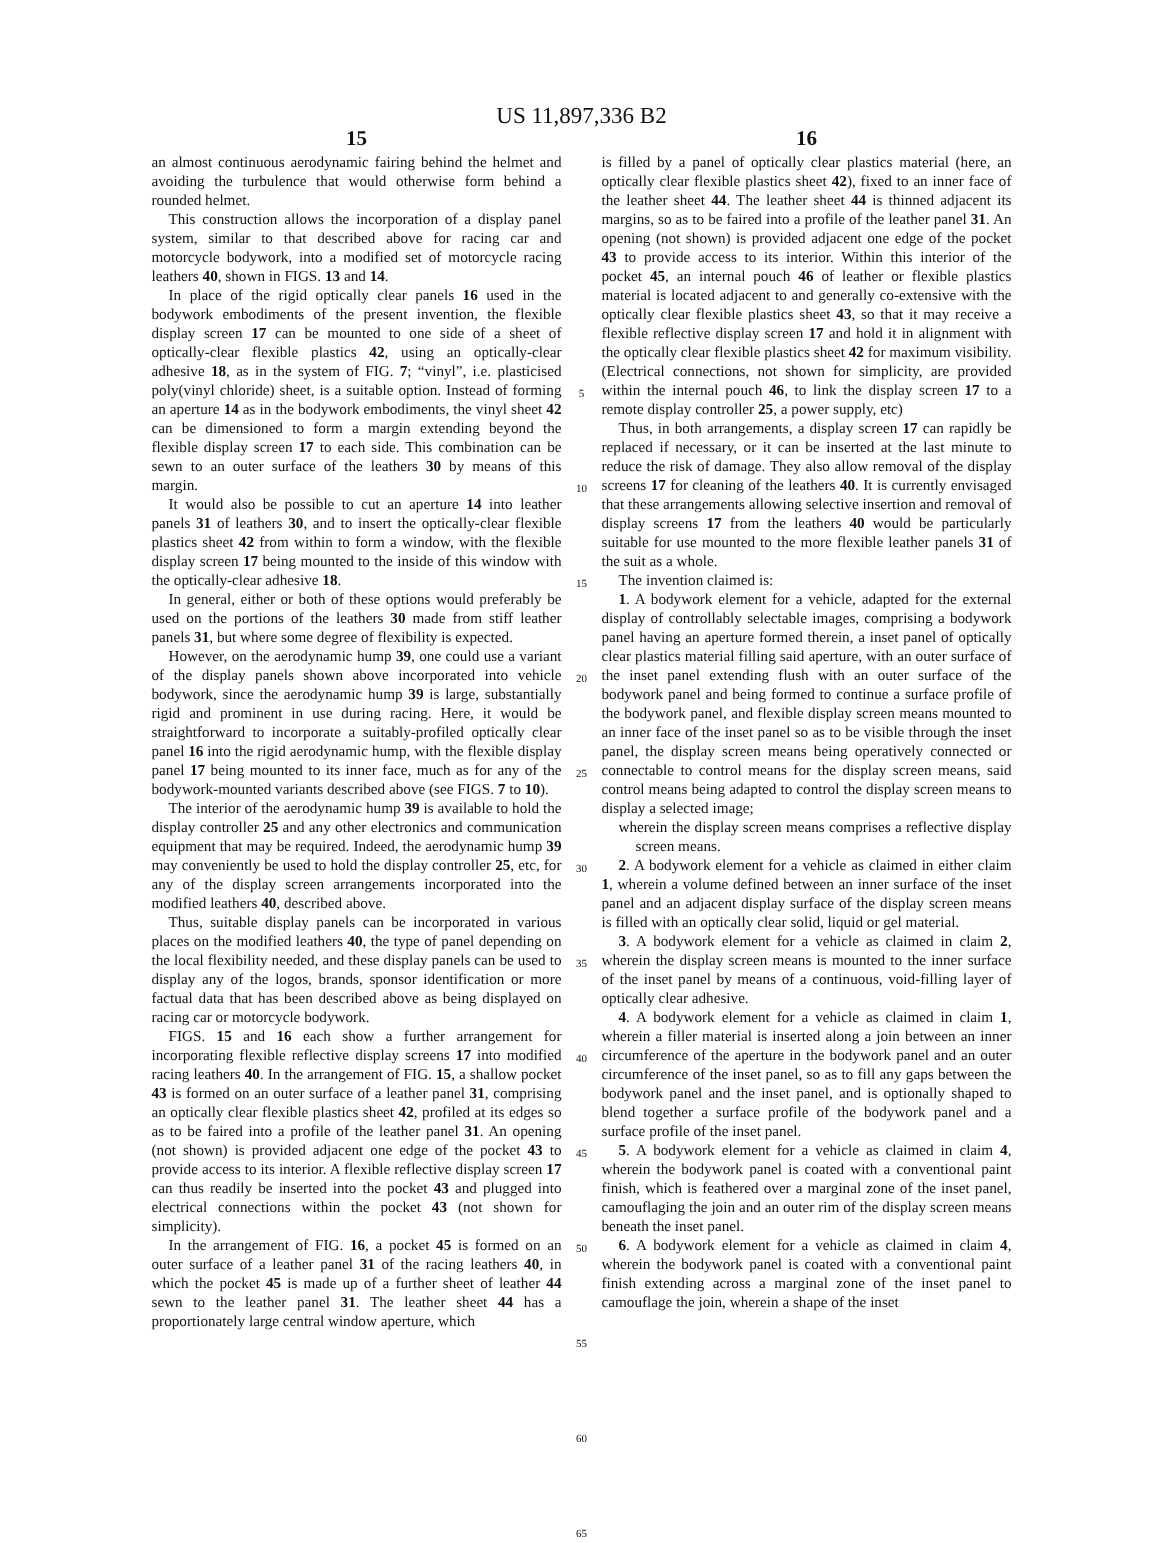US 11,897,336 B2
15
an almost continuous aerodynamic fairing behind the helmet and avoiding the turbulence that would otherwise form behind a rounded helmet.
This construction allows the incorporation of a display panel system, similar to that described above for racing car and motorcycle bodywork, into a modified set of motorcycle racing leathers 40, shown in FIGS. 13 and 14.
In place of the rigid optically clear panels 16 used in the bodywork embodiments of the present invention, the flexible display screen 17 can be mounted to one side of a sheet of optically-clear flexible plastics 42, using an optically-clear adhesive 18, as in the system of FIG. 7; “vinyl”, i.e. plasticised poly(vinyl chloride) sheet, is a suitable option. Instead of forming an aperture 14 as in the bodywork embodiments, the vinyl sheet 42 can be dimensioned to form a margin extending beyond the flexible display screen 17 to each side. This combination can be sewn to an outer surface of the leathers 30 by means of this margin.
It would also be possible to cut an aperture 14 into leather panels 31 of leathers 30, and to insert the optically-clear flexible plastics sheet 42 from within to form a window, with the flexible display screen 17 being mounted to the inside of this window with the optically-clear adhesive 18.
In general, either or both of these options would preferably be used on the portions of the leathers 30 made from stiff leather panels 31, but where some degree of flexibility is expected.
However, on the aerodynamic hump 39, one could use a variant of the display panels shown above incorporated into vehicle bodywork, since the aerodynamic hump 39 is large, substantially rigid and prominent in use during racing. Here, it would be straightforward to incorporate a suitably-profiled optically clear panel 16 into the rigid aerodynamic hump, with the flexible display panel 17 being mounted to its inner face, much as for any of the bodywork-mounted variants described above (see FIGS. 7 to 10).
The interior of the aerodynamic hump 39 is available to hold the display controller 25 and any other electronics and communication equipment that may be required. Indeed, the aerodynamic hump 39 may conveniently be used to hold the display controller 25, etc, for any of the display screen arrangements incorporated into the modified leathers 40, described above.
Thus, suitable display panels can be incorporated in various places on the modified leathers 40, the type of panel depending on the local flexibility needed, and these display panels can be used to display any of the logos, brands, sponsor identification or more factual data that has been described above as being displayed on racing car or motorcycle bodywork.
FIGS. 15 and 16 each show a further arrangement for incorporating flexible reflective display screens 17 into modified racing leathers 40. In the arrangement of FIG. 15, a shallow pocket 43 is formed on an outer surface of a leather panel 31, comprising an optically clear flexible plastics sheet 42, profiled at its edges so as to be faired into a profile of the leather panel 31. An opening (not shown) is provided adjacent one edge of the pocket 43 to provide access to its interior. A flexible reflective display screen 17 can thus readily be inserted into the pocket 43 and plugged into electrical connections within the pocket 43 (not shown for simplicity).
In the arrangement of FIG. 16, a pocket 45 is formed on an outer surface of a leather panel 31 of the racing leathers 40, in which the pocket 45 is made up of a further sheet of leather 44 sewn to the leather panel 31. The leather sheet 44 has a proportionately large central window aperture, which
5
10
15
20
25
30
35
40
45
50
55
60
65
16
is filled by a panel of optically clear plastics material (here, an optically clear flexible plastics sheet 42), fixed to an inner face of the leather sheet 44. The leather sheet 44 is thinned adjacent its margins, so as to be faired into a profile of the leather panel 31. An opening (not shown) is provided adjacent one edge of the pocket 43 to provide access to its interior. Within this interior of the pocket 45, an internal pouch 46 of leather or flexible plastics material is located adjacent to and generally co-extensive with the optically clear flexible plastics sheet 43, so that it may receive a flexible reflective display screen 17 and hold it in alignment with the optically clear flexible plastics sheet 42 for maximum visibility. (Electrical connections, not shown for simplicity, are provided within the internal pouch 46, to link the display screen 17 to a remote display controller 25, a power supply, etc)
Thus, in both arrangements, a display screen 17 can rapidly be replaced if necessary, or it can be inserted at the last minute to reduce the risk of damage. They also allow removal of the display screens 17 for cleaning of the leathers 40. It is currently envisaged that these arrangements allowing selective insertion and removal of display screens 17 from the leathers 40 would be particularly suitable for use mounted to the more flexible leather panels 31 of the suit as a whole.
The invention claimed is:
1. A bodywork element for a vehicle, adapted for the external display of controllably selectable images, comprising a bodywork panel having an aperture formed therein, a inset panel of optically clear plastics material filling said aperture, with an outer surface of the inset panel extending flush with an outer surface of the bodywork panel and being formed to continue a surface profile of the bodywork panel, and flexible display screen means mounted to an inner face of the inset panel so as to be visible through the inset panel, the display screen means being operatively connected or connectable to control means for the display screen means, said control means being adapted to control the display screen means to display a selected image;
wherein the display screen means comprises a reflective display screen means.
2. A bodywork element for a vehicle as claimed in either claim 1, wherein a volume defined between an inner surface of the inset panel and an adjacent display surface of the display screen means is filled with an optically clear solid, liquid or gel material.
3. A bodywork element for a vehicle as claimed in claim 2, wherein the display screen means is mounted to the inner surface of the inset panel by means of a continuous, void-filling layer of optically clear adhesive.
4. A bodywork element for a vehicle as claimed in claim 1, wherein a filler material is inserted along a join between an inner circumference of the aperture in the bodywork panel and an outer circumference of the inset panel, so as to fill any gaps between the bodywork panel and the inset panel, and is optionally shaped to blend together a surface profile of the bodywork panel and a surface profile of the inset panel.
5. A bodywork element for a vehicle as claimed in claim 4, wherein the bodywork panel is coated with a conventional paint finish, which is feathered over a marginal zone of the inset panel, camouflaging the join and an outer rim of the display screen means beneath the inset panel.
6. A bodywork element for a vehicle as claimed in claim 4, wherein the bodywork panel is coated with a conventional paint finish extending across a marginal zone of the inset panel to camouflage the join, wherein a shape of the inset